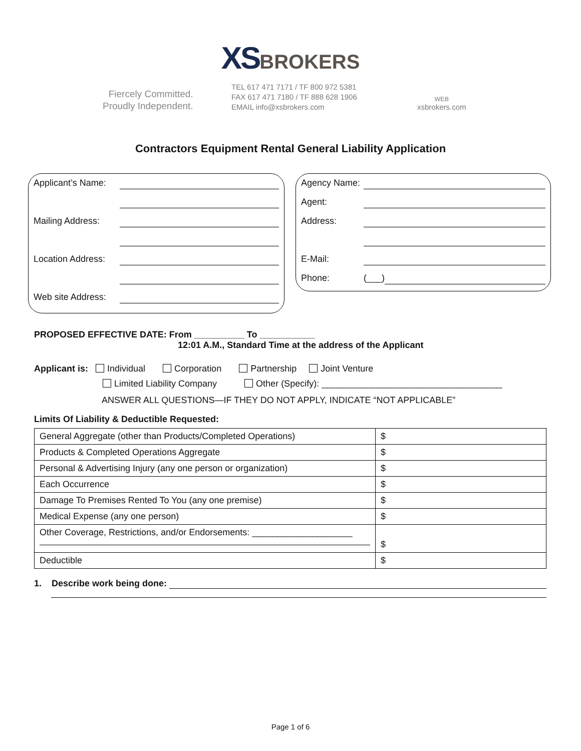XSBROKERS
Fiercely Committed.
Proudly Independent.
TEL 617 471 7171 / TF 800 972 5381
FAX 617 471 7180 / TF 888 628 1906
EMAIL info@xsbrokers.com
WEB
xsbrokers.com
Contractors Equipment Rental General Liability Application
Applicant’s Name:
Mailing Address:
Location Address:
Web site Address:
Agency Name:
Agent:
Address:
E-Mail:
Phone: (___)
PROPOSED EFFECTIVE DATE: From __________ To ___________
12:01 A.M., Standard Time at the address of the Applicant
Applicant is: Individual Corporation Partnership Joint Venture
Limited Liability Company Other (Specify): ____________________________________
ANSWER ALL QUESTIONS—IF THEY DO NOT APPLY, INDICATE “NOT APPLICABLE”
Limits Of Liability & Deductible Requested:
| General Aggregate (other than Products/Completed Operations) | $ |
| Products & Completed Operations Aggregate | $ |
| Personal & Advertising Injury (any one person or organization) | $ |
| Each Occurrence | $ |
| Damage To Premises Rented To You (any one premise) | $ |
| Medical Expense (any one person) | $ |
| Other Coverage, Restrictions, and/or Endorsements: ____________________ | $ |
| Deductible | $ |
1. Describe work being done:
Page 1 of 6